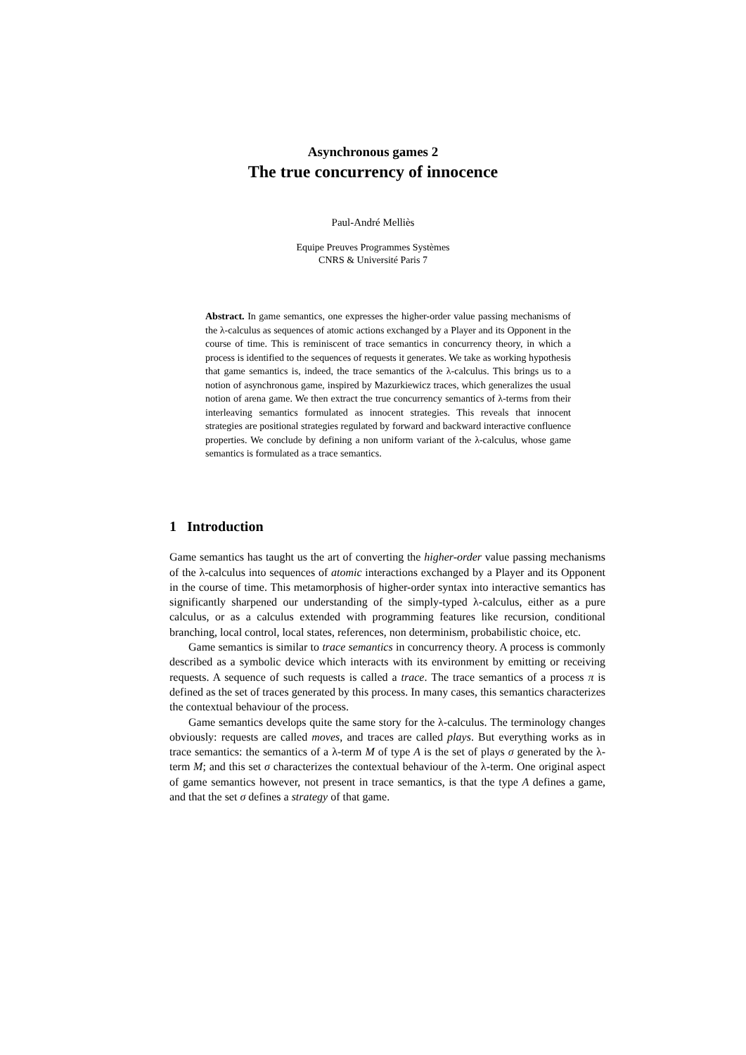Asynchronous games 2
The true concurrency of innocence
Paul-André Melliès
Equipe Preuves Programmes Systèmes
CNRS & Université Paris 7
Abstract. In game semantics, one expresses the higher-order value passing mechanisms of the λ-calculus as sequences of atomic actions exchanged by a Player and its Opponent in the course of time. This is reminiscent of trace semantics in concurrency theory, in which a process is identified to the sequences of requests it generates. We take as working hypothesis that game semantics is, indeed, the trace semantics of the λ-calculus. This brings us to a notion of asynchronous game, inspired by Mazurkiewicz traces, which generalizes the usual notion of arena game. We then extract the true concurrency semantics of λ-terms from their interleaving semantics formulated as innocent strategies. This reveals that innocent strategies are positional strategies regulated by forward and backward interactive confluence properties. We conclude by defining a non uniform variant of the λ-calculus, whose game semantics is formulated as a trace semantics.
1 Introduction
Game semantics has taught us the art of converting the higher-order value passing mechanisms of the λ-calculus into sequences of atomic interactions exchanged by a Player and its Opponent in the course of time. This metamorphosis of higher-order syntax into interactive semantics has significantly sharpened our understanding of the simply-typed λ-calculus, either as a pure calculus, or as a calculus extended with programming features like recursion, conditional branching, local control, local states, references, non determinism, probabilistic choice, etc.
Game semantics is similar to trace semantics in concurrency theory. A process is commonly described as a symbolic device which interacts with its environment by emitting or receiving requests. A sequence of such requests is called a trace. The trace semantics of a process π is defined as the set of traces generated by this process. In many cases, this semantics characterizes the contextual behaviour of the process.
Game semantics develops quite the same story for the λ-calculus. The terminology changes obviously: requests are called moves, and traces are called plays. But everything works as in trace semantics: the semantics of a λ-term M of type A is the set of plays σ generated by the λ-term M; and this set σ characterizes the contextual behaviour of the λ-term. One original aspect of game semantics however, not present in trace semantics, is that the type A defines a game, and that the set σ defines a strategy of that game.